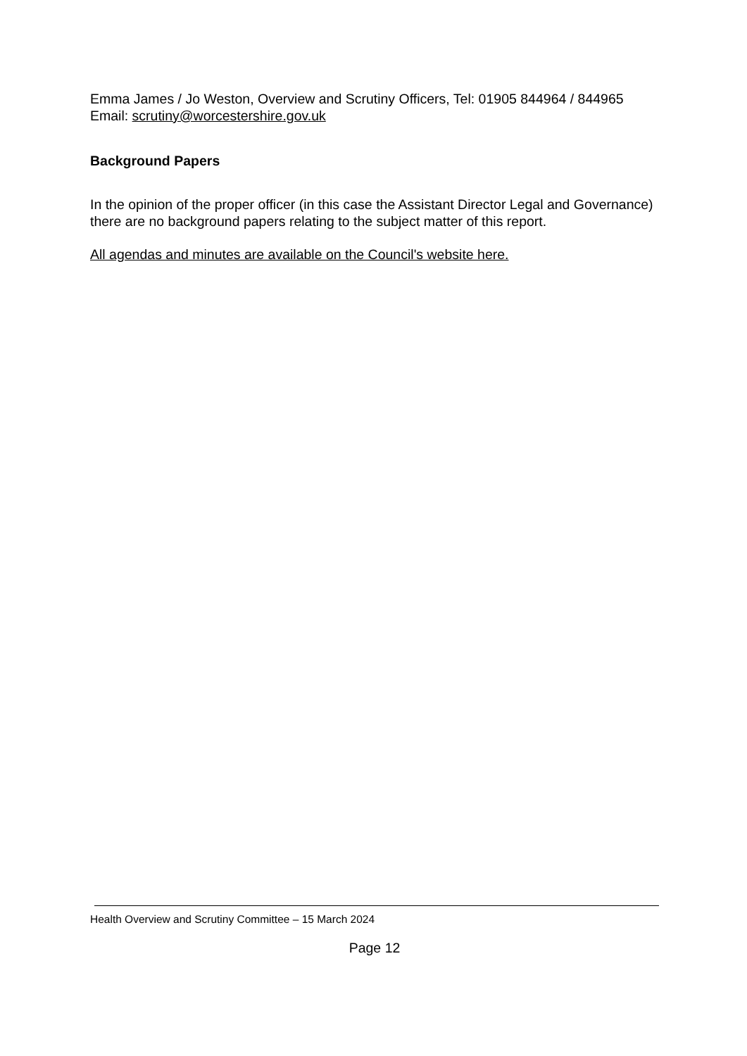Emma James / Jo Weston, Overview and Scrutiny Officers, Tel: 01905 844964 / 844965
Email: scrutiny@worcestershire.gov.uk
Background Papers
In the opinion of the proper officer (in this case the Assistant Director Legal and Governance) there are no background papers relating to the subject matter of this report.
All agendas and minutes are available on the Council's website here.
Health Overview and Scrutiny Committee – 15 March 2024
Page 12